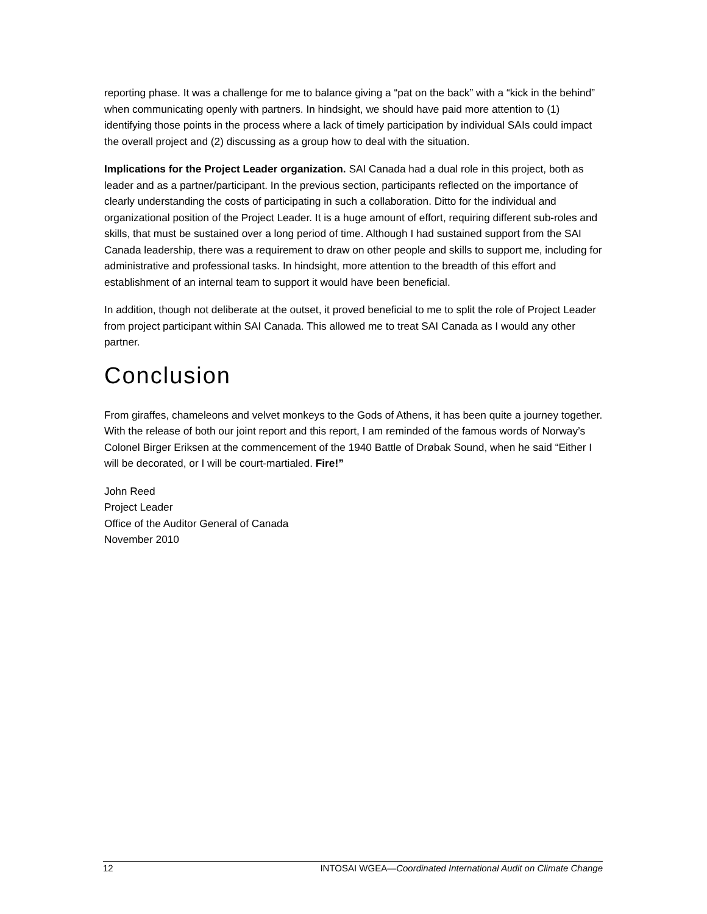reporting phase. It was a challenge for me to balance giving a “pat on the back” with a “kick in the behind” when communicating openly with partners. In hindsight, we should have paid more attention to (1) identifying those points in the process where a lack of timely participation by individual SAIs could impact the overall project and (2) discussing as a group how to deal with the situation.
Implications for the Project Leader organization. SAI Canada had a dual role in this project, both as leader and as a partner/participant. In the previous section, participants reflected on the importance of clearly understanding the costs of participating in such a collaboration. Ditto for the individual and organizational position of the Project Leader. It is a huge amount of effort, requiring different sub-roles and skills, that must be sustained over a long period of time. Although I had sustained support from the SAI Canada leadership, there was a requirement to draw on other people and skills to support me, including for administrative and professional tasks. In hindsight, more attention to the breadth of this effort and establishment of an internal team to support it would have been beneficial.
In addition, though not deliberate at the outset, it proved beneficial to me to split the role of Project Leader from project participant within SAI Canada. This allowed me to treat SAI Canada as I would any other partner.
Conclusion
From giraffes, chameleons and velvet monkeys to the Gods of Athens, it has been quite a journey together. With the release of both our joint report and this report, I am reminded of the famous words of Norway’s Colonel Birger Eriksen at the commencement of the 1940 Battle of Drøbak Sound, when he said “Either I will be decorated, or I will be court-martialed. Fire!”
John Reed
Project Leader
Office of the Auditor General of Canada
November 2010
12 INTOSAI WGEA—Coordinated International Audit on Climate Change